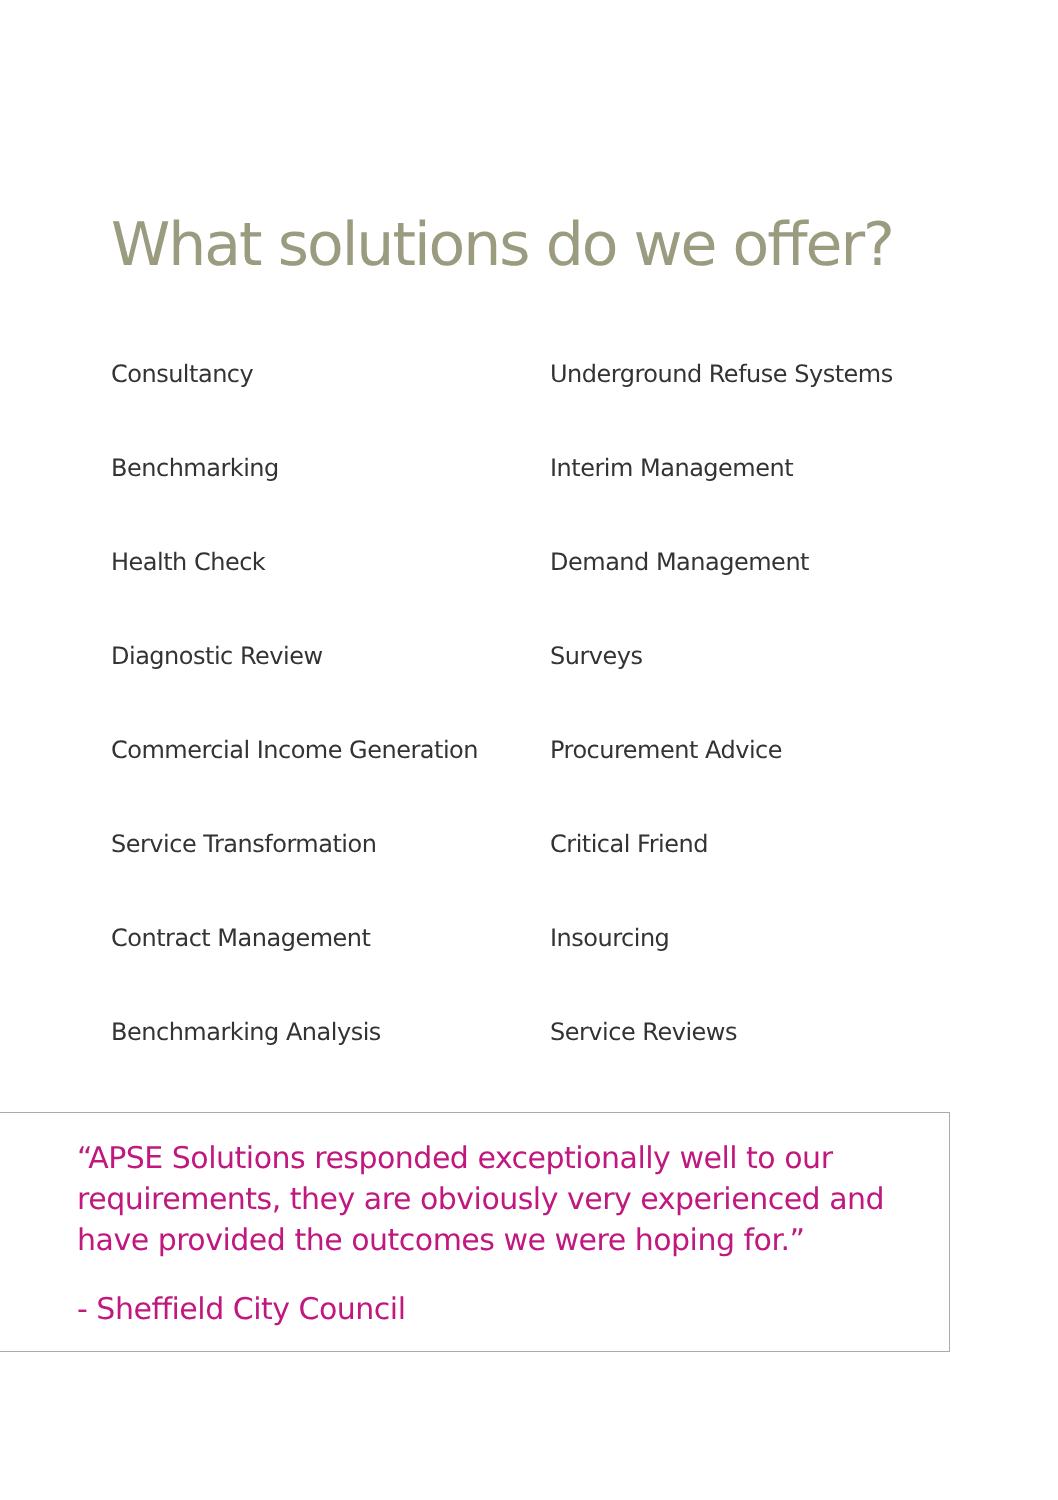What solutions do we offer?
Consultancy
Underground Refuse Systems
Benchmarking
Interim Management
Health Check
Demand Management
Diagnostic Review
Surveys
Commercial Income Generation
Procurement Advice
Service Transformation
Critical Friend
Contract Management
Insourcing
Benchmarking Analysis
Service Reviews
“APSE Solutions responded exceptionally well to our requirements, they are obviously very experienced and have provided the outcomes we were hoping for.”
- Sheffield City Council